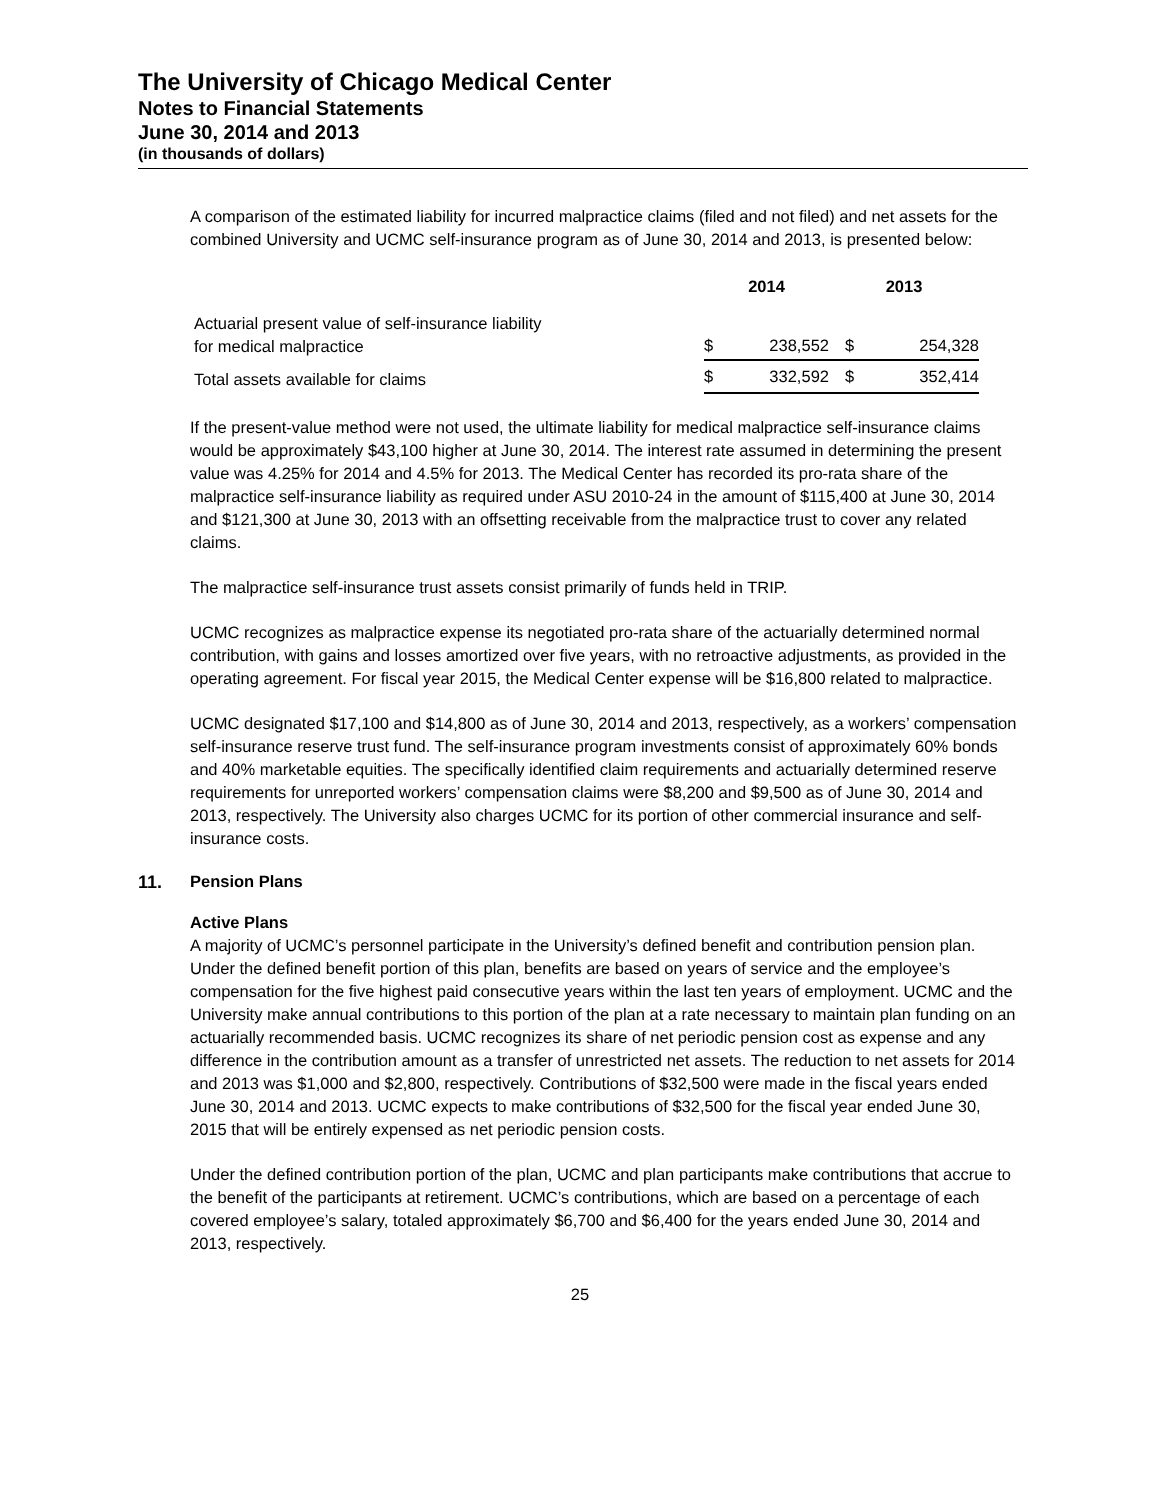The University of Chicago Medical Center
Notes to Financial Statements
June 30, 2014 and 2013
(in thousands of dollars)
A comparison of the estimated liability for incurred malpractice claims (filed and not filed) and net assets for the combined University and UCMC self-insurance program as of June 30, 2014 and 2013, is presented below:
| | 2014 | | 2013 | |
| Actuarial present value of self-insurance liability for medical malpractice | $ | 238,552 | $ | 254,328 |
| Total assets available for claims | $ | 332,592 | $ | 352,414 |
If the present-value method were not used, the ultimate liability for medical malpractice self-insurance claims would be approximately $43,100 higher at June 30, 2014. The interest rate assumed in determining the present value was 4.25% for 2014 and 4.5% for 2013. The Medical Center has recorded its pro-rata share of the malpractice self-insurance liability as required under ASU 2010-24 in the amount of $115,400 at June 30, 2014 and $121,300 at June 30, 2013 with an offsetting receivable from the malpractice trust to cover any related claims.
The malpractice self-insurance trust assets consist primarily of funds held in TRIP.
UCMC recognizes as malpractice expense its negotiated pro-rata share of the actuarially determined normal contribution, with gains and losses amortized over five years, with no retroactive adjustments, as provided in the operating agreement. For fiscal year 2015, the Medical Center expense will be $16,800 related to malpractice.
UCMC designated $17,100 and $14,800 as of June 30, 2014 and 2013, respectively, as a workers’ compensation self-insurance reserve trust fund. The self-insurance program investments consist of approximately 60% bonds and 40% marketable equities. The specifically identified claim requirements and actuarially determined reserve requirements for unreported workers’ compensation claims were $8,200 and $9,500 as of June 30, 2014 and 2013, respectively. The University also charges UCMC for its portion of other commercial insurance and self-insurance costs.
11. Pension Plans
Active Plans
A majority of UCMC’s personnel participate in the University’s defined benefit and contribution pension plan. Under the defined benefit portion of this plan, benefits are based on years of service and the employee’s compensation for the five highest paid consecutive years within the last ten years of employment. UCMC and the University make annual contributions to this portion of the plan at a rate necessary to maintain plan funding on an actuarially recommended basis. UCMC recognizes its share of net periodic pension cost as expense and any difference in the contribution amount as a transfer of unrestricted net assets. The reduction to net assets for 2014 and 2013 was $1,000 and $2,800, respectively. Contributions of $32,500 were made in the fiscal years ended June 30, 2014 and 2013. UCMC expects to make contributions of $32,500 for the fiscal year ended June 30, 2015 that will be entirely expensed as net periodic pension costs.
Under the defined contribution portion of the plan, UCMC and plan participants make contributions that accrue to the benefit of the participants at retirement. UCMC’s contributions, which are based on a percentage of each covered employee’s salary, totaled approximately $6,700 and $6,400 for the years ended June 30, 2014 and 2013, respectively.
25